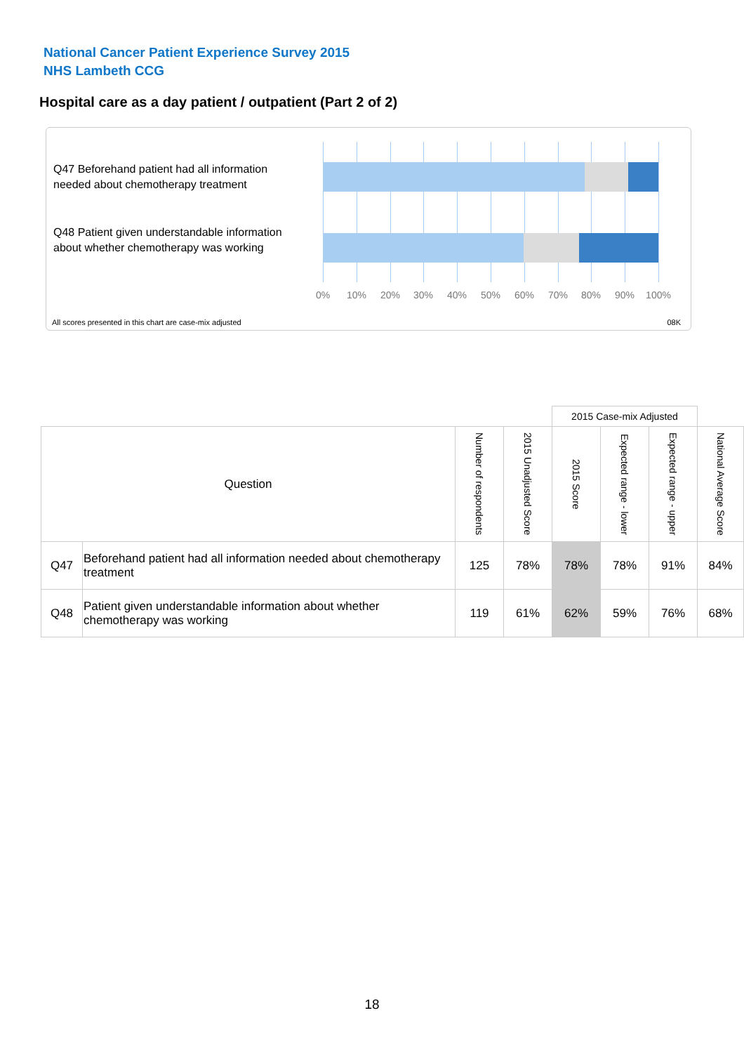National Cancer Patient Experience Survey 2015
NHS Lambeth CCG
Hospital care as a day patient / outpatient (Part 2 of 2)
Q47 Beforehand patient had all information needed about chemotherapy treatment
Q48 Patient given understandable information about whether chemotherapy was working
0% 10% 20% 30% 40% 50% 60% 70% 80% 90% 100%
All scores presented in this chart are case-mix adjusted
08K
| | | | | 2015 Case-mix Adjusted | | | |
| Question | | Number of respondents | 2015 Unadjusted Score | 2015 Score | Expected range - lower | Expected range - upper | National Average Score |
| Q47 | Beforehand patient had all information needed about chemotherapy treatment | 125 | 78% | 78% | 78% | 91% | 84% |
| Q48 | Patient given understandable information about whether chemotherapy was working | 119 | 61% | 62% | 59% | 76% | 68% |
18